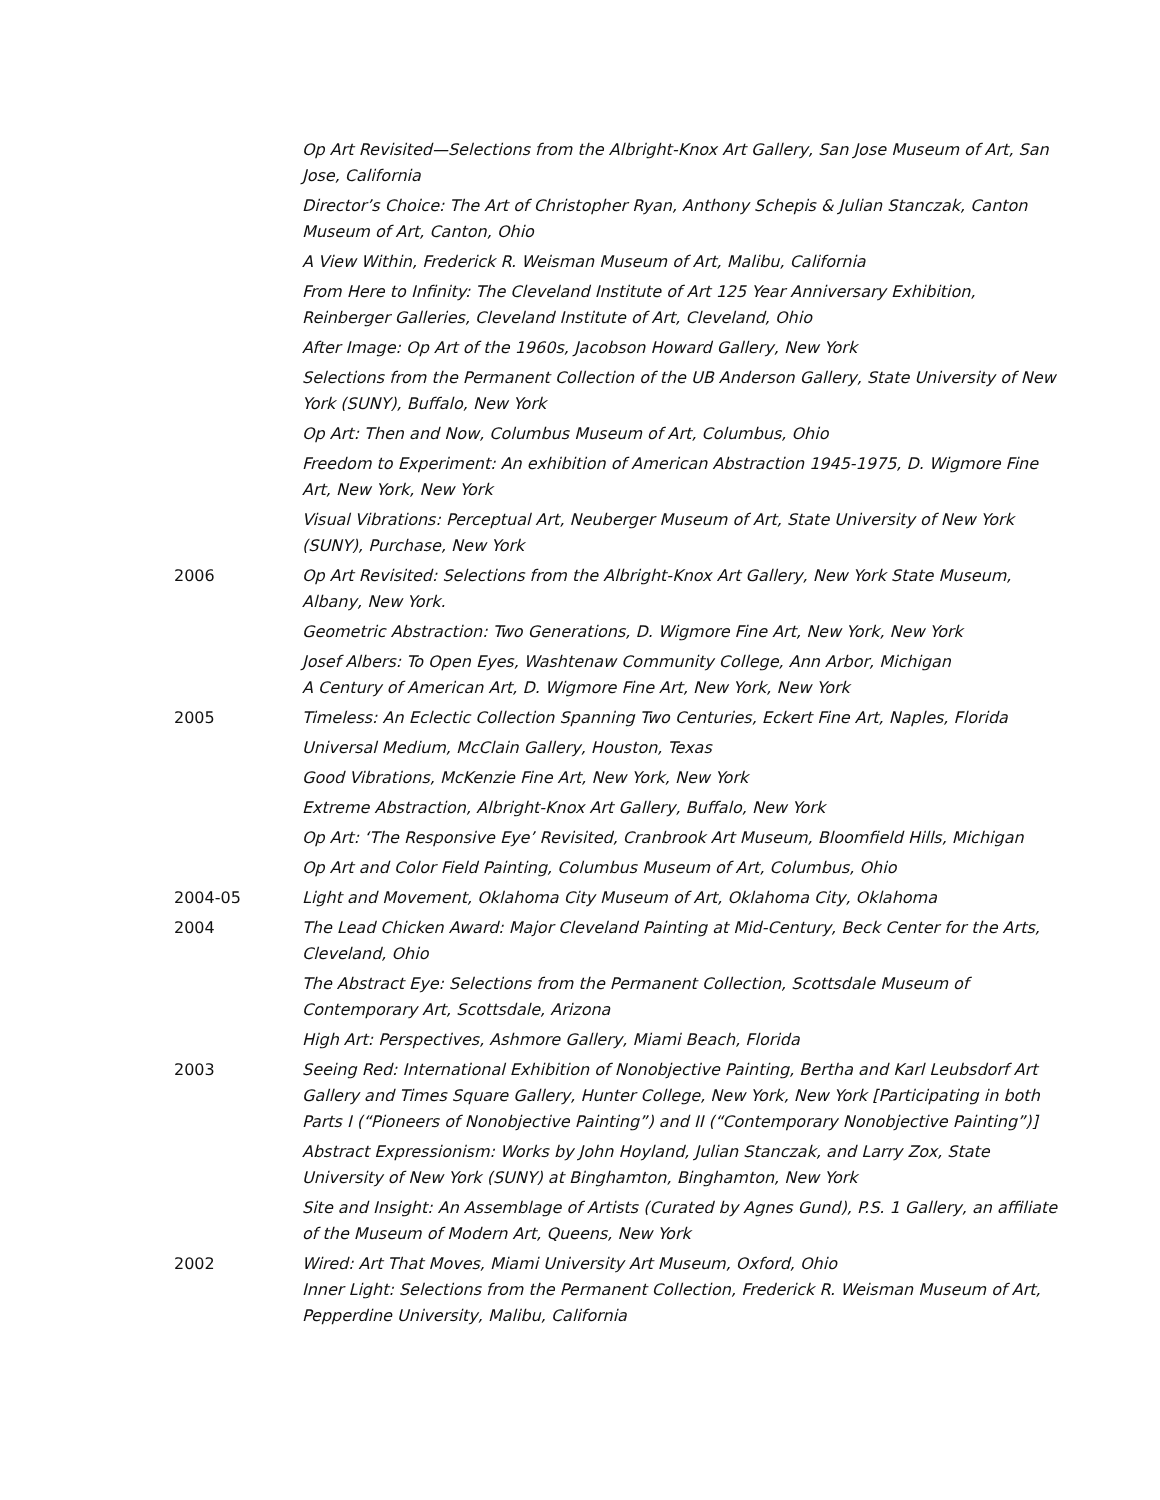Op Art Revisited—Selections from the Albright-Knox Art Gallery, San Jose Museum of Art, San Jose, California
Director’s Choice: The Art of Christopher Ryan, Anthony Schepis & Julian Stanczak, Canton Museum of Art, Canton, Ohio
A View Within, Frederick R. Weisman Museum of Art, Malibu, California
From Here to Infinity: The Cleveland Institute of Art 125 Year Anniversary Exhibition, Reinberger Galleries, Cleveland Institute of Art, Cleveland, Ohio
After Image: Op Art of the 1960s, Jacobson Howard Gallery, New York
Selections from the Permanent Collection of the UB Anderson Gallery, State University of New York (SUNY), Buffalo, New York
Op Art: Then and Now, Columbus Museum of Art, Columbus, Ohio
Freedom to Experiment: An exhibition of American Abstraction 1945-1975, D. Wigmore Fine Art, New York, New York
Visual Vibrations: Perceptual Art, Neuberger Museum of Art, State University of New York (SUNY), Purchase, New York
2006 Op Art Revisited: Selections from the Albright-Knox Art Gallery, New York State Museum, Albany, New York.
Geometric Abstraction: Two Generations, D. Wigmore Fine Art, New York, New York
Josef Albers: To Open Eyes, Washtenaw Community College, Ann Arbor, Michigan
A Century of American Art, D. Wigmore Fine Art, New York, New York
2005 Timeless: An Eclectic Collection Spanning Two Centuries, Eckert Fine Art, Naples, Florida
Universal Medium, McClain Gallery, Houston, Texas
Good Vibrations, McKenzie Fine Art, New York, New York
Extreme Abstraction, Albright-Knox Art Gallery, Buffalo, New York
Op Art: ‘The Responsive Eye’ Revisited, Cranbrook Art Museum, Bloomfield Hills, Michigan
Op Art and Color Field Painting, Columbus Museum of Art, Columbus, Ohio
2004-05 Light and Movement, Oklahoma City Museum of Art, Oklahoma City, Oklahoma
2004 The Lead Chicken Award: Major Cleveland Painting at Mid-Century, Beck Center for the Arts, Cleveland, Ohio
The Abstract Eye: Selections from the Permanent Collection, Scottsdale Museum of Contemporary Art, Scottsdale, Arizona
High Art: Perspectives, Ashmore Gallery, Miami Beach, Florida
2003 Seeing Red: International Exhibition of Nonobjective Painting, Bertha and Karl Leubsdorf Art Gallery and Times Square Gallery, Hunter College, New York, New York [Participating in both Parts I (“Pioneers of Nonobjective Painting”) and II (“Contemporary Nonobjective Painting”)]
Abstract Expressionism: Works by John Hoyland, Julian Stanczak, and Larry Zox, State University of New York (SUNY) at Binghamton, Binghamton, New York
Site and Insight: An Assemblage of Artists (Curated by Agnes Gund), P.S. 1 Gallery, an affiliate of the Museum of Modern Art, Queens, New York
2002 Wired: Art That Moves, Miami University Art Museum, Oxford, Ohio
Inner Light: Selections from the Permanent Collection, Frederick R. Weisman Museum of Art, Pepperdine University, Malibu, California